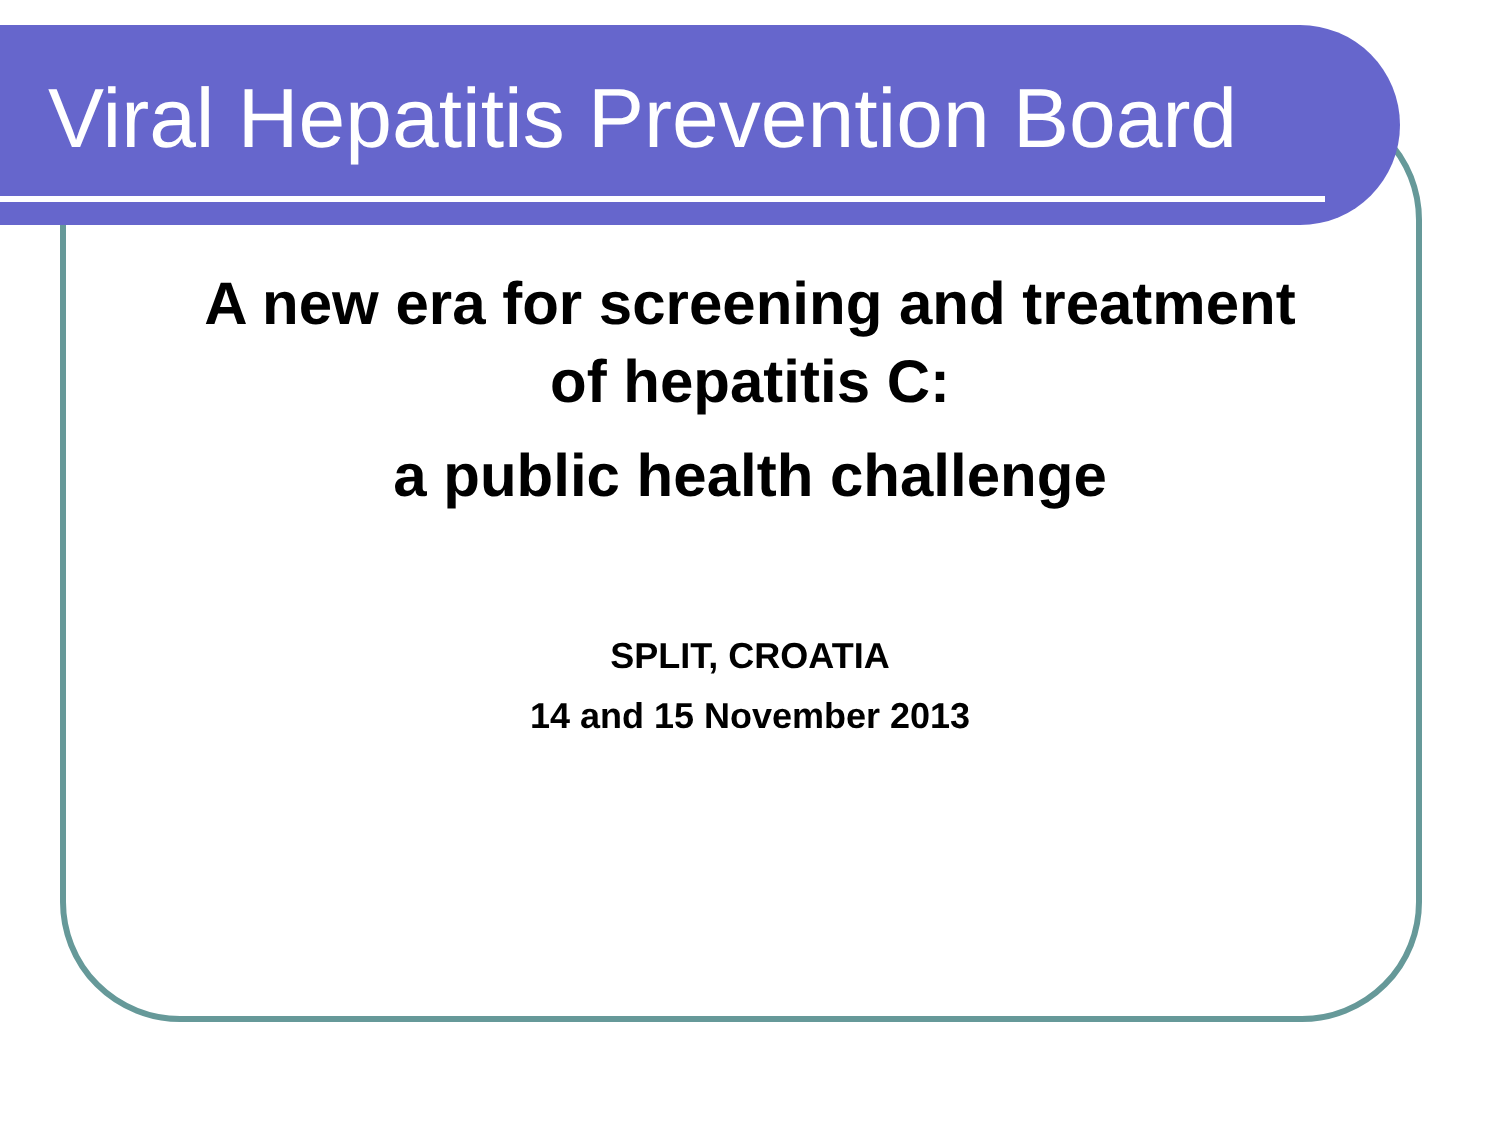Viral Hepatitis Prevention Board
A new era for screening and treatment
of hepatitis C:
a public health challenge
SPLIT, CROATIA
14 and 15 November 2013